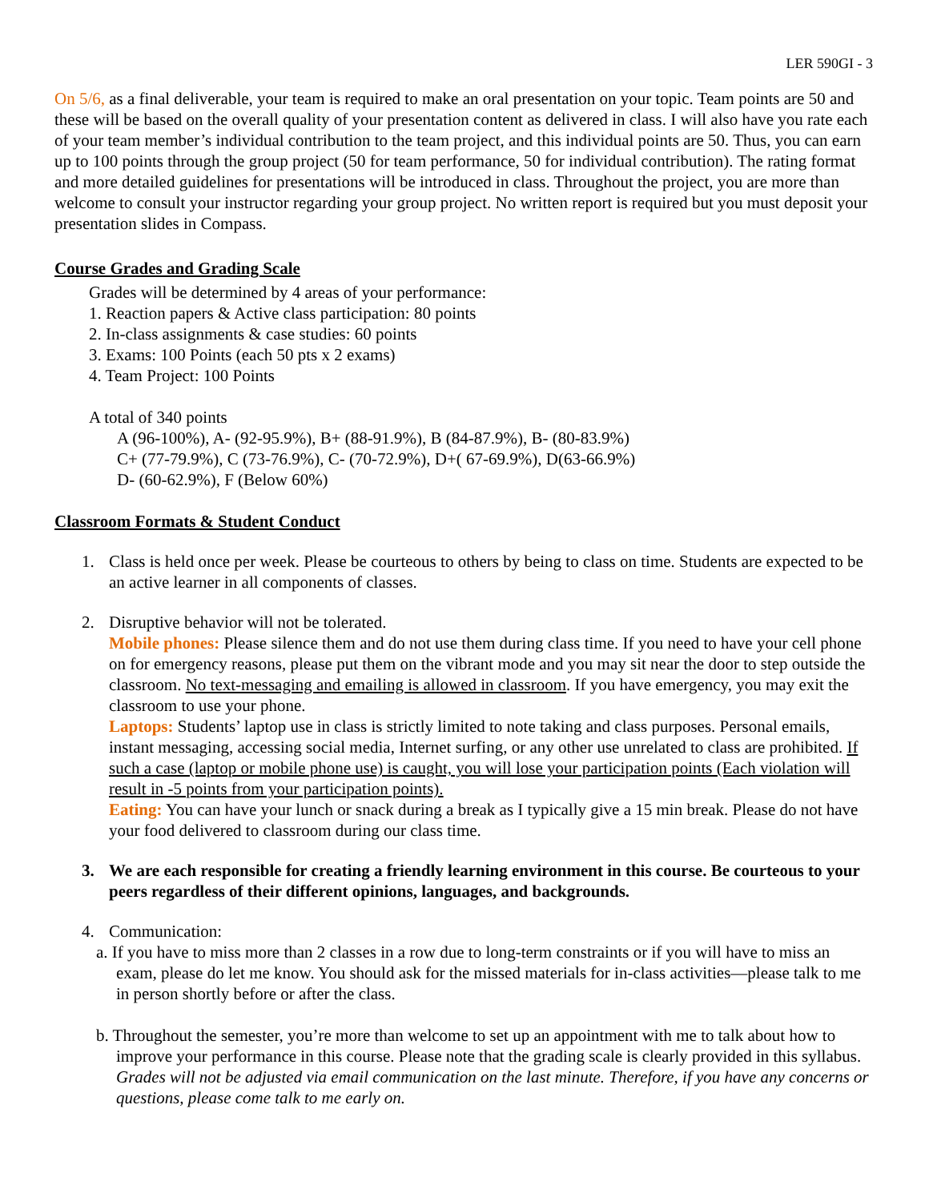LER 590GI - 3
On 5/6, as a final deliverable, your team is required to make an oral presentation on your topic. Team points are 50 and these will be based on the overall quality of your presentation content as delivered in class. I will also have you rate each of your team member’s individual contribution to the team project, and this individual points are 50. Thus, you can earn up to 100 points through the group project (50 for team performance, 50 for individual contribution). The rating format and more detailed guidelines for presentations will be introduced in class. Throughout the project, you are more than welcome to consult your instructor regarding your group project. No written report is required but you must deposit your presentation slides in Compass.
Course Grades and Grading Scale
Grades will be determined by 4 areas of your performance:
1. Reaction papers & Active class participation: 80 points
2. In-class assignments & case studies: 60 points
3. Exams: 100 Points (each 50 pts x 2 exams)
4. Team Project: 100 Points
A total of 340 points
A (96-100%), A- (92-95.9%), B+ (88-91.9%), B (84-87.9%), B- (80-83.9%)
C+ (77-79.9%), C (73-76.9%), C- (70-72.9%), D+( 67-69.9%), D(63-66.9%)
D- (60-62.9%), F (Below 60%)
Classroom Formats & Student Conduct
1. Class is held once per week. Please be courteous to others by being to class on time. Students are expected to be an active learner in all components of classes.
2. Disruptive behavior will not be tolerated.
Mobile phones: Please silence them and do not use them during class time. If you need to have your cell phone on for emergency reasons, please put them on the vibrant mode and you may sit near the door to step outside the classroom. No text-messaging and emailing is allowed in classroom. If you have emergency, you may exit the classroom to use your phone.
Laptops: Students’ laptop use in class is strictly limited to note taking and class purposes. Personal emails, instant messaging, accessing social media, Internet surfing, or any other use unrelated to class are prohibited. If such a case (laptop or mobile phone use) is caught, you will lose your participation points (Each violation will result in -5 points from your participation points).
Eating: You can have your lunch or snack during a break as I typically give a 15 min break. Please do not have your food delivered to classroom during our class time.
3. We are each responsible for creating a friendly learning environment in this course. Be courteous to your peers regardless of their different opinions, languages, and backgrounds.
4. Communication:
a. If you have to miss more than 2 classes in a row due to long-term constraints or if you will have to miss an exam, please do let me know. You should ask for the missed materials for in-class activities—please talk to me in person shortly before or after the class.
b. Throughout the semester, you’re more than welcome to set up an appointment with me to talk about how to improve your performance in this course. Please note that the grading scale is clearly provided in this syllabus. Grades will not be adjusted via email communication on the last minute. Therefore, if you have any concerns or questions, please come talk to me early on.